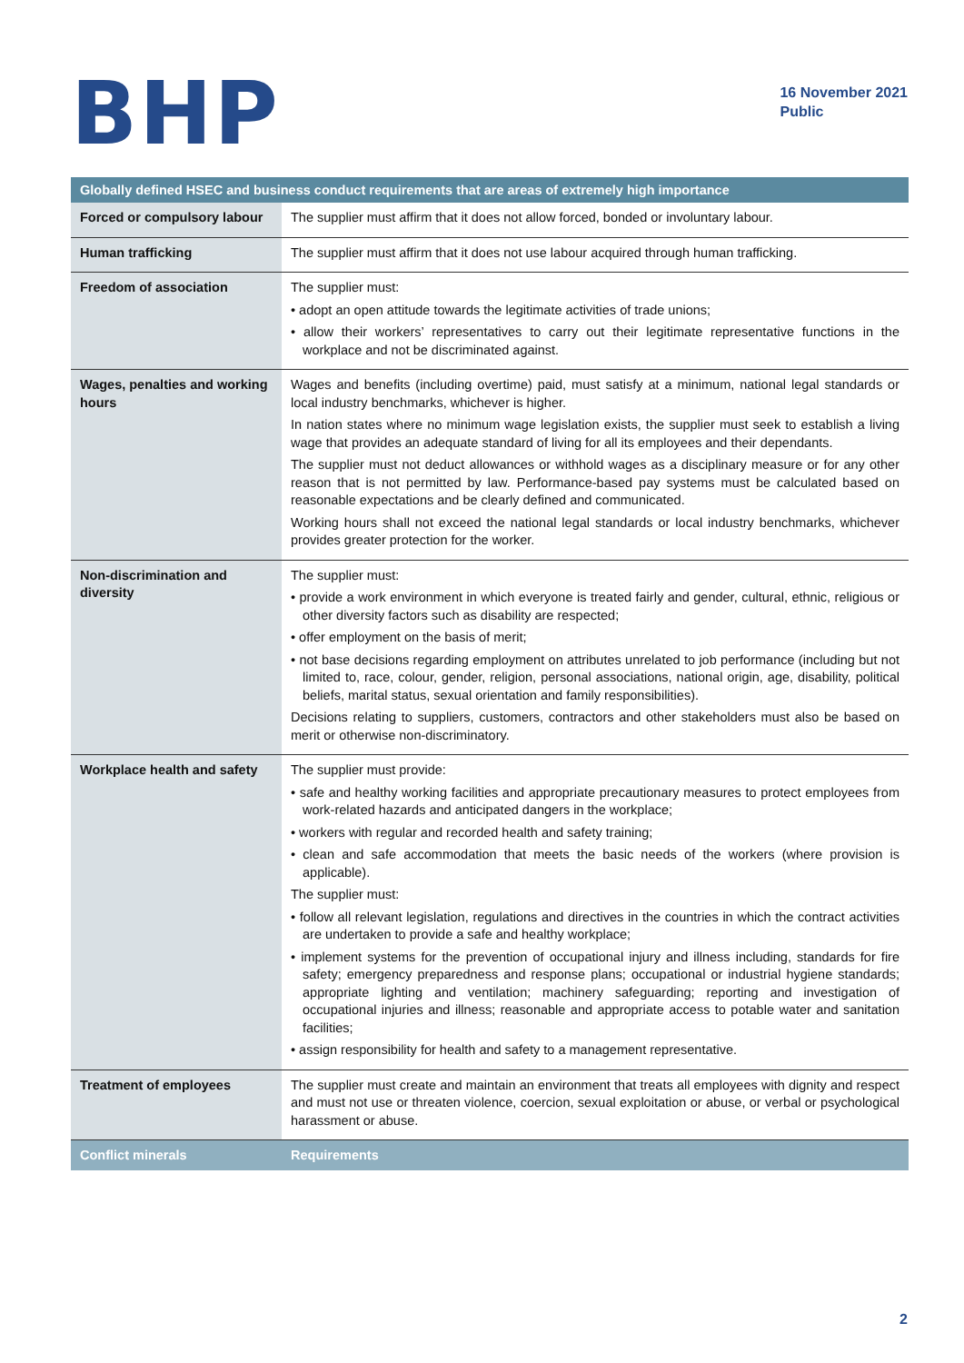BHP
16 November 2021
Public
| Globally defined HSEC and business conduct requirements that are areas of extremely high importance | |
| --- | --- |
| Forced or compulsory labour | The supplier must affirm that it does not allow forced, bonded or involuntary labour. |
| Human trafficking | The supplier must affirm that it does not use labour acquired through human trafficking. |
| Freedom of association | The supplier must: • adopt an open attitude towards the legitimate activities of trade unions; • allow their workers’ representatives to carry out their legitimate representative functions in the workplace and not be discriminated against. |
| Wages, penalties and working hours | Wages and benefits (including overtime) paid, must satisfy at a minimum, national legal standards or local industry benchmarks, whichever is higher. In nation states where no minimum wage legislation exists, the supplier must seek to establish a living wage that provides an adequate standard of living for all its employees and their dependants. The supplier must not deduct allowances or withhold wages as a disciplinary measure or for any other reason that is not permitted by law. Performance-based pay systems must be calculated based on reasonable expectations and be clearly defined and communicated. Working hours shall not exceed the national legal standards or local industry benchmarks, whichever provides greater protection for the worker. |
| Non-discrimination and diversity | The supplier must: • provide a work environment in which everyone is treated fairly and gender, cultural, ethnic, religious or other diversity factors such as disability are respected; • offer employment on the basis of merit; • not base decisions regarding employment on attributes unrelated to job performance (including but not limited to, race, colour, gender, religion, personal associations, national origin, age, disability, political beliefs, marital status, sexual orientation and family responsibilities). Decisions relating to suppliers, customers, contractors and other stakeholders must also be based on merit or otherwise non-discriminatory. |
| Workplace health and safety | The supplier must provide: • safe and healthy working facilities and appropriate precautionary measures to protect employees from work-related hazards and anticipated dangers in the workplace; • workers with regular and recorded health and safety training; • clean and safe accommodation that meets the basic needs of the workers (where provision is applicable). The supplier must: • follow all relevant legislation, regulations and directives in the countries in which the contract activities are undertaken to provide a safe and healthy workplace; • implement systems for the prevention of occupational injury and illness including, standards for fire safety; emergency preparedness and response plans; occupational or industrial hygiene standards; appropriate lighting and ventilation; machinery safeguarding; reporting and investigation of occupational injuries and illness; reasonable and appropriate access to potable water and sanitation facilities; • assign responsibility for health and safety to a management representative. |
| Treatment of employees | The supplier must create and maintain an environment that treats all employees with dignity and respect and must not use or threaten violence, coercion, sexual exploitation or abuse, or verbal or psychological harassment or abuse. |
| Conflict minerals | Requirements |
2